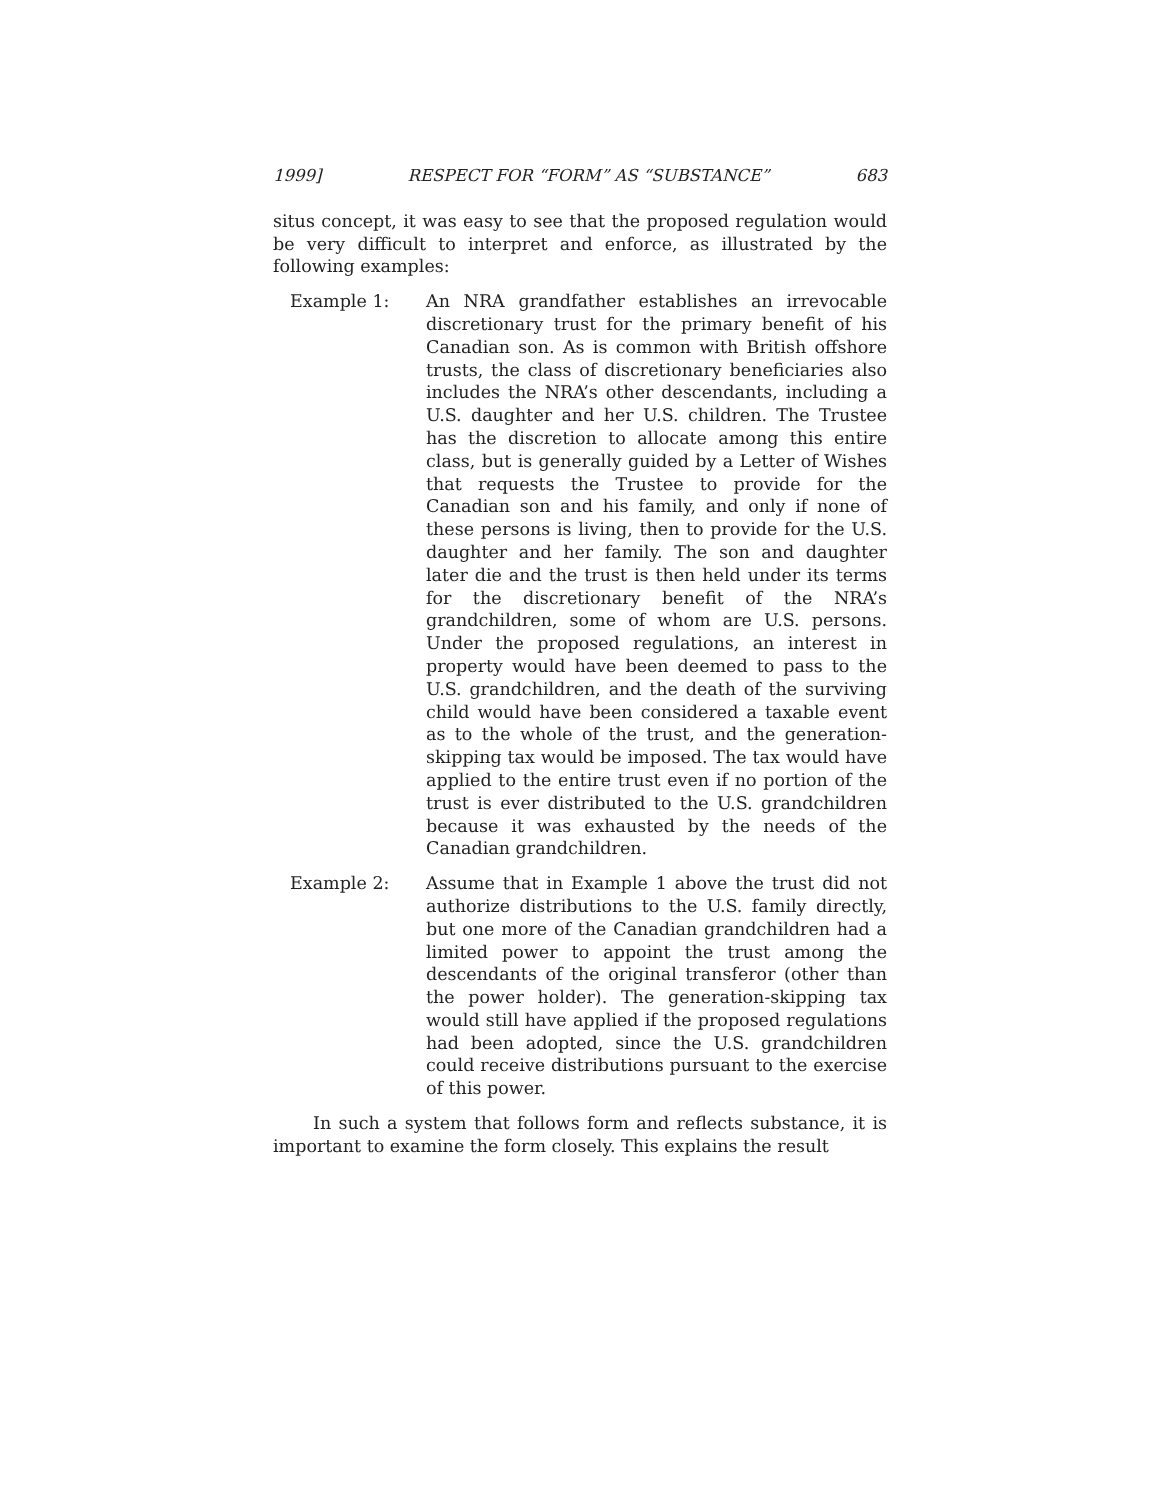1999] RESPECT FOR “FORM” AS “SUBSTANCE” 683
situs concept, it was easy to see that the proposed regulation would be very difficult to interpret and enforce, as illustrated by the following examples:
Example 1: An NRA grandfather establishes an irrevocable discretionary trust for the primary benefit of his Canadian son. As is common with British offshore trusts, the class of discretionary beneficiaries also includes the NRA’s other descendants, including a U.S. daughter and her U.S. children. The Trustee has the discretion to allocate among this entire class, but is generally guided by a Letter of Wishes that requests the Trustee to provide for the Canadian son and his family, and only if none of these persons is living, then to provide for the U.S. daughter and her family. The son and daughter later die and the trust is then held under its terms for the discretionary benefit of the NRA’s grandchildren, some of whom are U.S. persons. Under the proposed regulations, an interest in property would have been deemed to pass to the U.S. grandchildren, and the death of the surviving child would have been considered a taxable event as to the whole of the trust, and the generation-skipping tax would be imposed. The tax would have applied to the entire trust even if no portion of the trust is ever distributed to the U.S. grandchildren because it was exhausted by the needs of the Canadian grandchildren.
Example 2: Assume that in Example 1 above the trust did not authorize distributions to the U.S. family directly, but one more of the Canadian grandchildren had a limited power to appoint the trust among the descendants of the original transferor (other than the power holder). The generation-skipping tax would still have applied if the proposed regulations had been adopted, since the U.S. grandchildren could receive distributions pursuant to the exercise of this power.
In such a system that follows form and reflects substance, it is important to examine the form closely. This explains the result